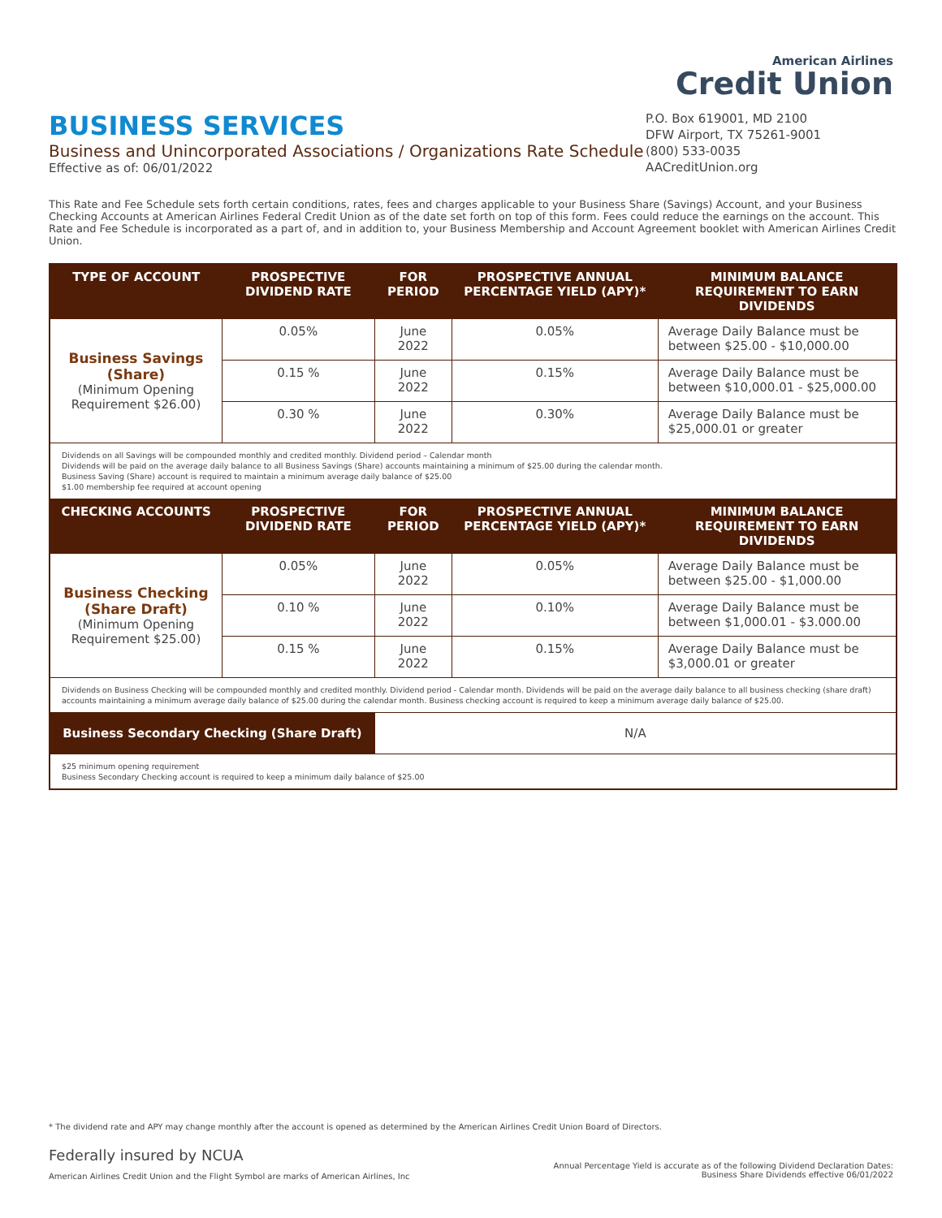American Airlines
Credit Union
BUSINESS SERVICES
Business and Unincorporated Associations / Organizations Rate Schedule
Effective as of: 06/01/2022
P.O. Box 619001, MD 2100
DFW Airport, TX 75261-9001
(800) 533-0035
AACreditUnion.org
This Rate and Fee Schedule sets forth certain conditions, rates, fees and charges applicable to your Business Share (Savings) Account, and your Business Checking Accounts at American Airlines Federal Credit Union as of the date set forth on top of this form. Fees could reduce the earnings on the account. This Rate and Fee Schedule is incorporated as a part of, and in addition to, your Business Membership and Account Agreement booklet with American Airlines Credit Union.
| TYPE OF ACCOUNT | PROSPECTIVE DIVIDEND RATE | FOR PERIOD | PROSPECTIVE ANNUAL PERCENTAGE YIELD (APY)* | MINIMUM BALANCE REQUIREMENT TO EARN DIVIDENDS |
| --- | --- | --- | --- | --- |
| Business Savings (Share) (Minimum Opening Requirement $26.00) | 0.05% | June 2022 | 0.05% | Average Daily Balance must be between $25.00 - $10,000.00 |
| | 0.15 % | June 2022 | 0.15% | Average Daily Balance must be between $10,000.01 - $25,000.00 |
| | 0.30 % | June 2022 | 0.30% | Average Daily Balance must be $25,000.01 or greater |
| Dividends on all Savings will be compounded monthly and credited monthly. Dividend period – Calendar month Dividends will be paid on the average daily balance to all Business Savings (Share) accounts maintaining a minimum of $25.00 during the calendar month. Business Saving (Share) account is required to maintain a minimum average daily balance of $25.00 $1.00 membership fee required at account opening | | | | |
| CHECKING ACCOUNTS | PROSPECTIVE DIVIDEND RATE | FOR PERIOD | PROSPECTIVE ANNUAL PERCENTAGE YIELD (APY)* | MINIMUM BALANCE REQUIREMENT TO EARN DIVIDENDS |
| Business Checking (Share Draft) (Minimum Opening Requirement $25.00) | 0.05% | June 2022 | 0.05% | Average Daily Balance must be between $25.00 - $1,000.00 |
| | 0.10 % | June 2022 | 0.10% | Average Daily Balance must be between $1,000.01 - $3.000.00 |
| | 0.15 % | June 2022 | 0.15% | Average Daily Balance must be $3,000.01 or greater |
| Dividends on Business Checking will be compounded monthly and credited monthly. Dividend period - Calendar month. Dividends will be paid on the average daily balance to all business checking (share draft) accounts maintaining a minimum average daily balance of $25.00 during the calendar month. Business checking account is required to keep a minimum average daily balance of $25.00. | | | | |
| Business Secondary Checking (Share Draft) | | N/A | | |
| $25 minimum opening requirement Business Secondary Checking account is required to keep a minimum daily balance of $25.00 | | | | |
* The dividend rate and APY may change monthly after the account is opened as determined by the American Airlines Credit Union Board of Directors.
Federally insured by NCUA
American Airlines Credit Union and the Flight Symbol are marks of American Airlines, Inc
Annual Percentage Yield is accurate as of the following Dividend Declaration Dates:
Business Share Dividends effective 06/01/2022